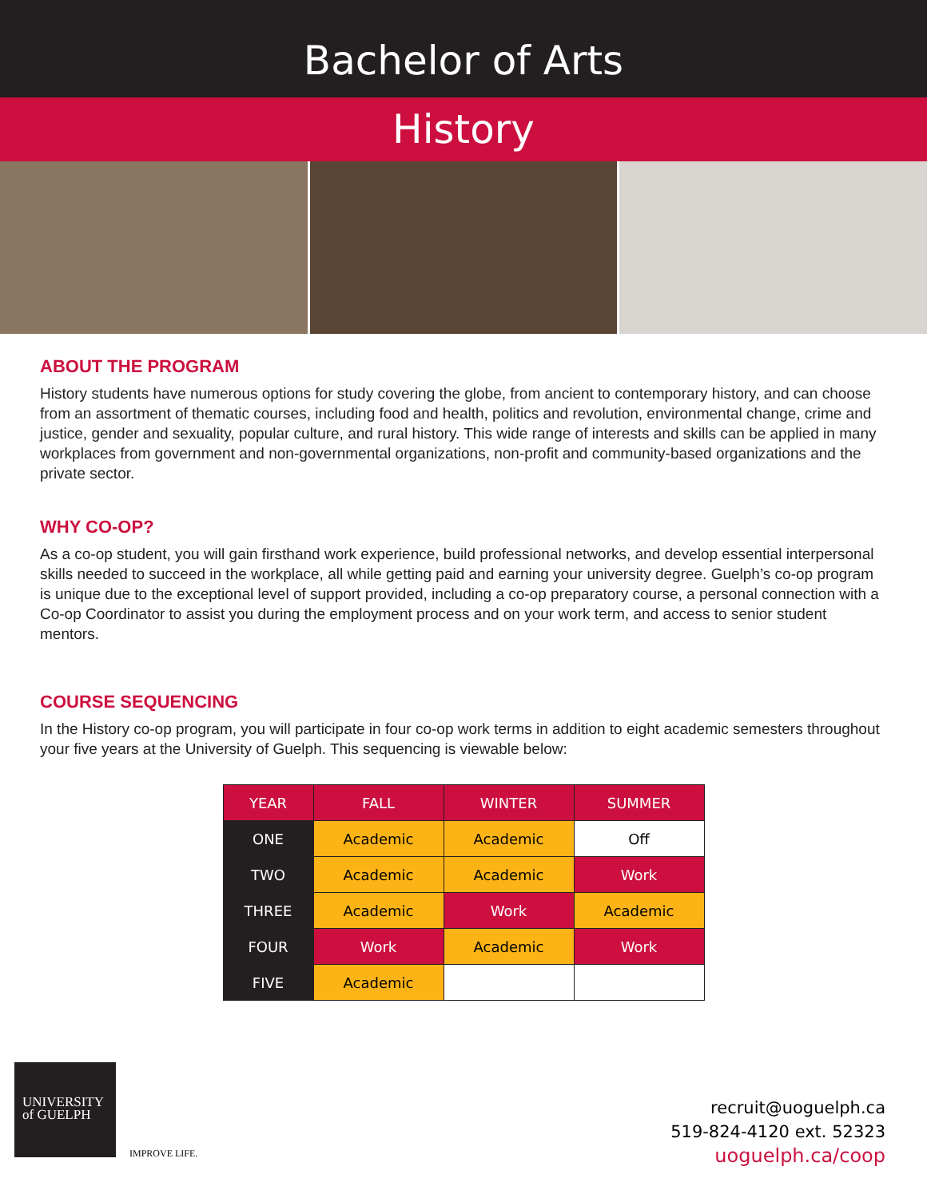Bachelor of Arts
History
ABOUT THE PROGRAM
History students have numerous options for study covering the globe, from ancient to contemporary history, and can choose from an assortment of thematic courses, including food and health, politics and revolution, environmental change, crime and justice, gender and sexuality, popular culture, and rural history. This wide range of interests and skills can be applied in many workplaces from government and non-governmental organizations, non-profit and community-based organizations and the private sector.
WHY CO-OP?
As a co-op student, you will gain firsthand work experience, build professional networks, and develop essential interpersonal skills needed to succeed in the workplace, all while getting paid and earning your university degree. Guelph’s co-op program is unique due to the exceptional level of support provided, including a co-op preparatory course, a personal connection with a Co-op Coordinator to assist you during the employment process and on your work term, and access to senior student mentors.
COURSE SEQUENCING
In the History co-op program, you will participate in four co-op work terms in addition to eight academic semesters throughout your five years at the University of Guelph. This sequencing is viewable below:
| YEAR | FALL | WINTER | SUMMER |
| --- | --- | --- | --- |
| ONE | Academic | Academic | Off |
| TWO | Academic | Academic | Work |
| THREE | Academic | Work | Academic |
| FOUR | Work | Academic | Work |
| FIVE | Academic | | |
UNIVERSITY
of GUELPH
IMPROVE LIFE.
recruit@uoguelph.ca
519-824-4120 ext. 52323
uoguelph.ca/coop